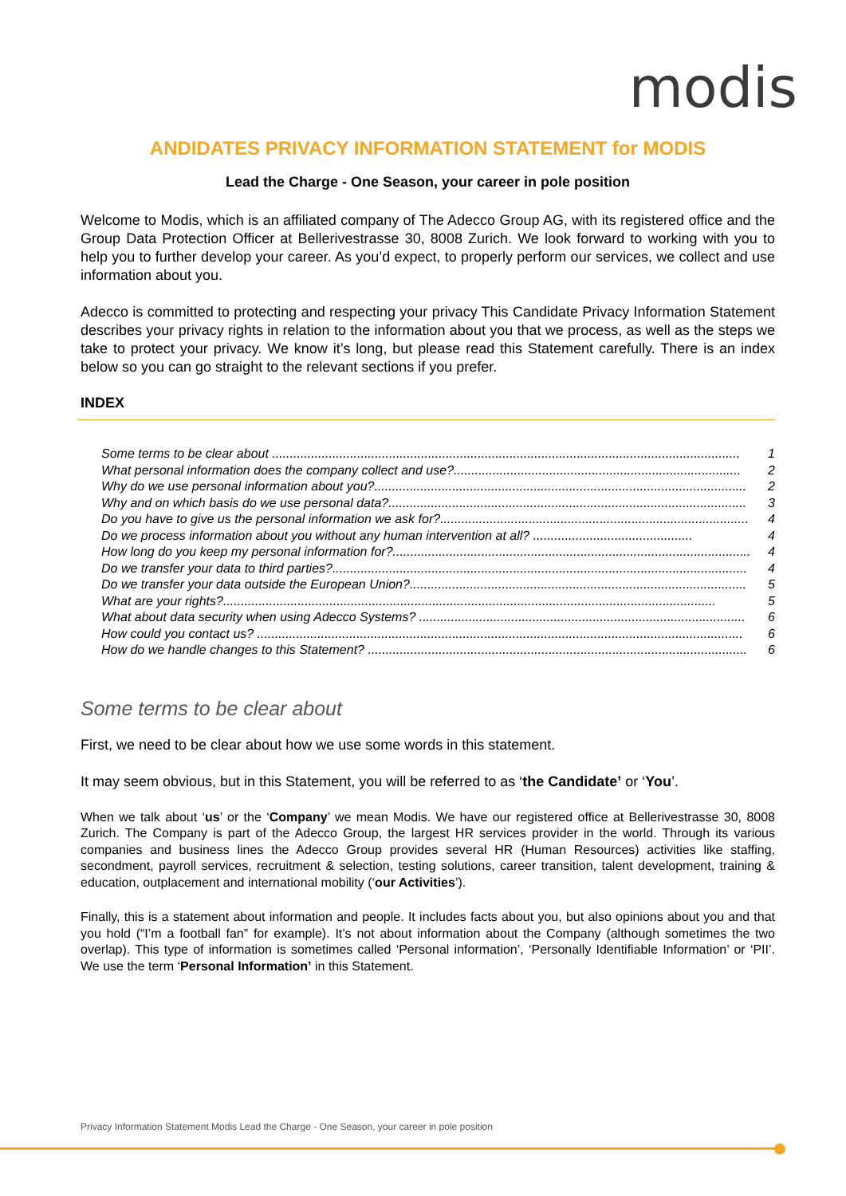modis
ANDIDATES PRIVACY INFORMATION STATEMENT for MODIS
Lead the Charge - One Season, your career in pole position
Welcome to Modis, which is an affiliated company of The Adecco Group AG, with its registered office and the Group Data Protection Officer at Bellerivestrasse 30, 8008 Zurich. We look forward to working with you to help you to further develop your career. As you’d expect, to properly perform our services, we collect and use information about you.
Adecco is committed to protecting and respecting your privacy This Candidate Privacy Information Statement describes your privacy rights in relation to the information about you that we process, as well as the steps we take to protect your privacy. We know it’s long, but please read this Statement carefully. There is an index below so you can go straight to the relevant sections if you prefer.
INDEX
Some terms to be clear about .................................................................................................................................... 1
What personal information does the company collect and use?................................................................................. 2
Why do we use personal information about you?......................................................................................................... 2
Why and on which basis do we use personal data?..................................................................................................... 3
Do you have to give us the personal information we ask for?....................................................................................... 4
Do we process information about you without any human intervention at all? ............................................. 4
How long do you keep my personal information for?..................................................................................................... 4
Do we transfer your data to third parties?..................................................................................................................... 4
Do we transfer your data outside the European Union?............................................................................................... 5
What are your rights?........................................................................................................................................... 5
What about data security when using Adecco Systems? ............................................................................................ 6
How could you contact us? ......................................................................................................................................... 6
How do we handle changes to this Statement? ........................................................................................................... 6
Some terms to be clear about
First, we need to be clear about how we use some words in this statement.
It may seem obvious, but in this Statement, you will be referred to as ‘the Candidate’ or ‘You’.
When we talk about ‘us’ or the ‘Company’ we mean Modis. We have our registered office at Bellerivestrasse 30, 8008 Zurich. The Company is part of the Adecco Group, the largest HR services provider in the world. Through its various companies and business lines the Adecco Group provides several HR (Human Resources) activities like staffing, secondment, payroll services, recruitment & selection, testing solutions, career transition, talent development, training & education, outplacement and international mobility (‘our Activities’).
Finally, this is a statement about information and people. It includes facts about you, but also opinions about you and that you hold (“I’m a football fan” for example). It’s not about information about the Company (although sometimes the two overlap). This type of information is sometimes called ‘Personal information’, ‘Personally Identifiable Information’ or ‘PII’. We use the term ‘Personal Information’ in this Statement.
Privacy Information Statement Modis Lead the Charge - One Season, your career in pole position